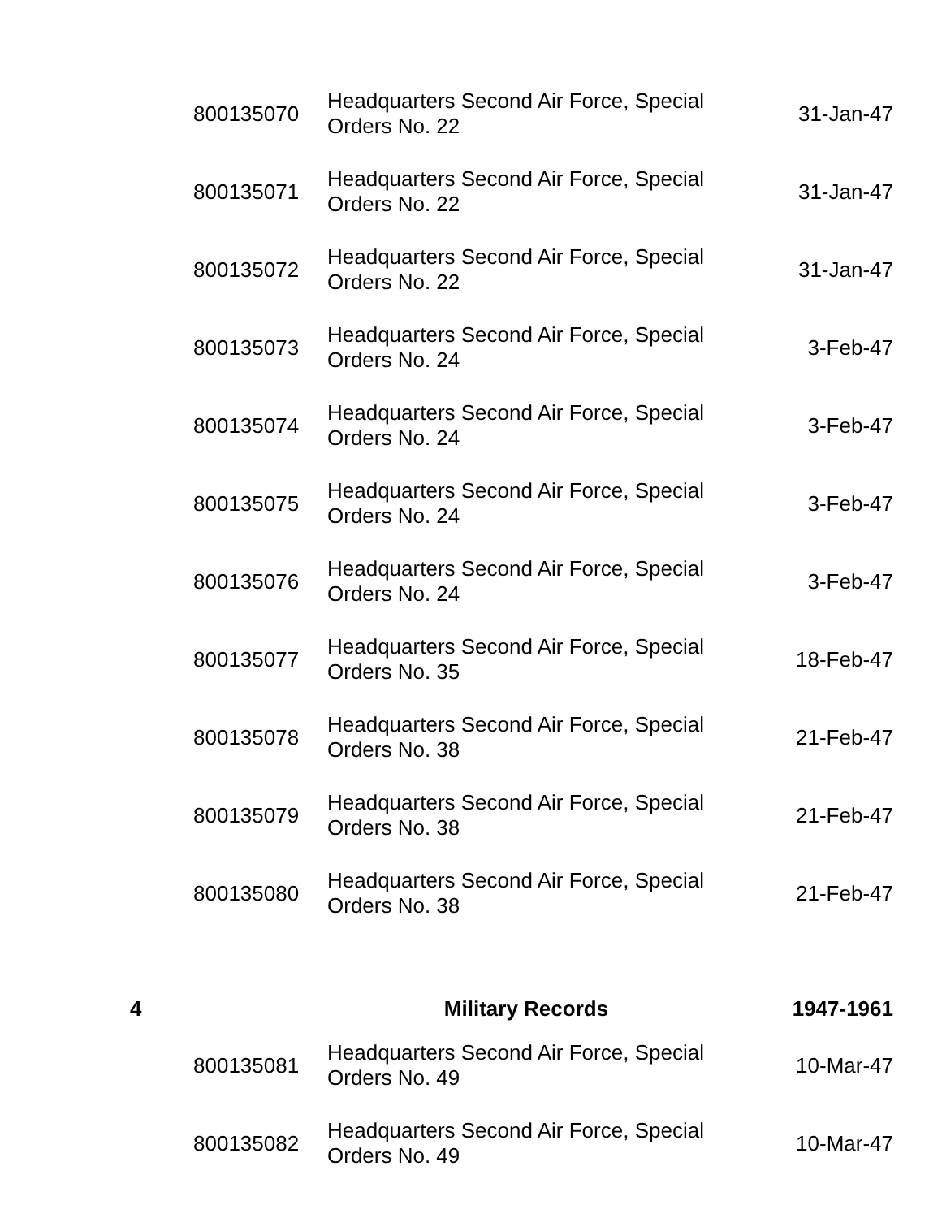| | 800135070 | Headquarters Second Air Force, Special Orders No. 22 | 31-Jan-47 |
| | 800135071 | Headquarters Second Air Force, Special Orders No. 22 | 31-Jan-47 |
| | 800135072 | Headquarters Second Air Force, Special Orders No. 22 | 31-Jan-47 |
| | 800135073 | Headquarters Second Air Force, Special Orders No. 24 | 3-Feb-47 |
| | 800135074 | Headquarters Second Air Force, Special Orders No. 24 | 3-Feb-47 |
| | 800135075 | Headquarters Second Air Force, Special Orders No. 24 | 3-Feb-47 |
| | 800135076 | Headquarters Second Air Force, Special Orders No. 24 | 3-Feb-47 |
| | 800135077 | Headquarters Second Air Force, Special Orders No. 35 | 18-Feb-47 |
| | 800135078 | Headquarters Second Air Force, Special Orders No. 38 | 21-Feb-47 |
| | 800135079 | Headquarters Second Air Force, Special Orders No. 38 | 21-Feb-47 |
| | 800135080 | Headquarters Second Air Force, Special Orders No. 38 | 21-Feb-47 |
| 4 | | Military Records | 1947-1961 |
| | 800135081 | Headquarters Second Air Force, Special Orders No. 49 | 10-Mar-47 |
| | 800135082 | Headquarters Second Air Force, Special Orders No. 49 | 10-Mar-47 |